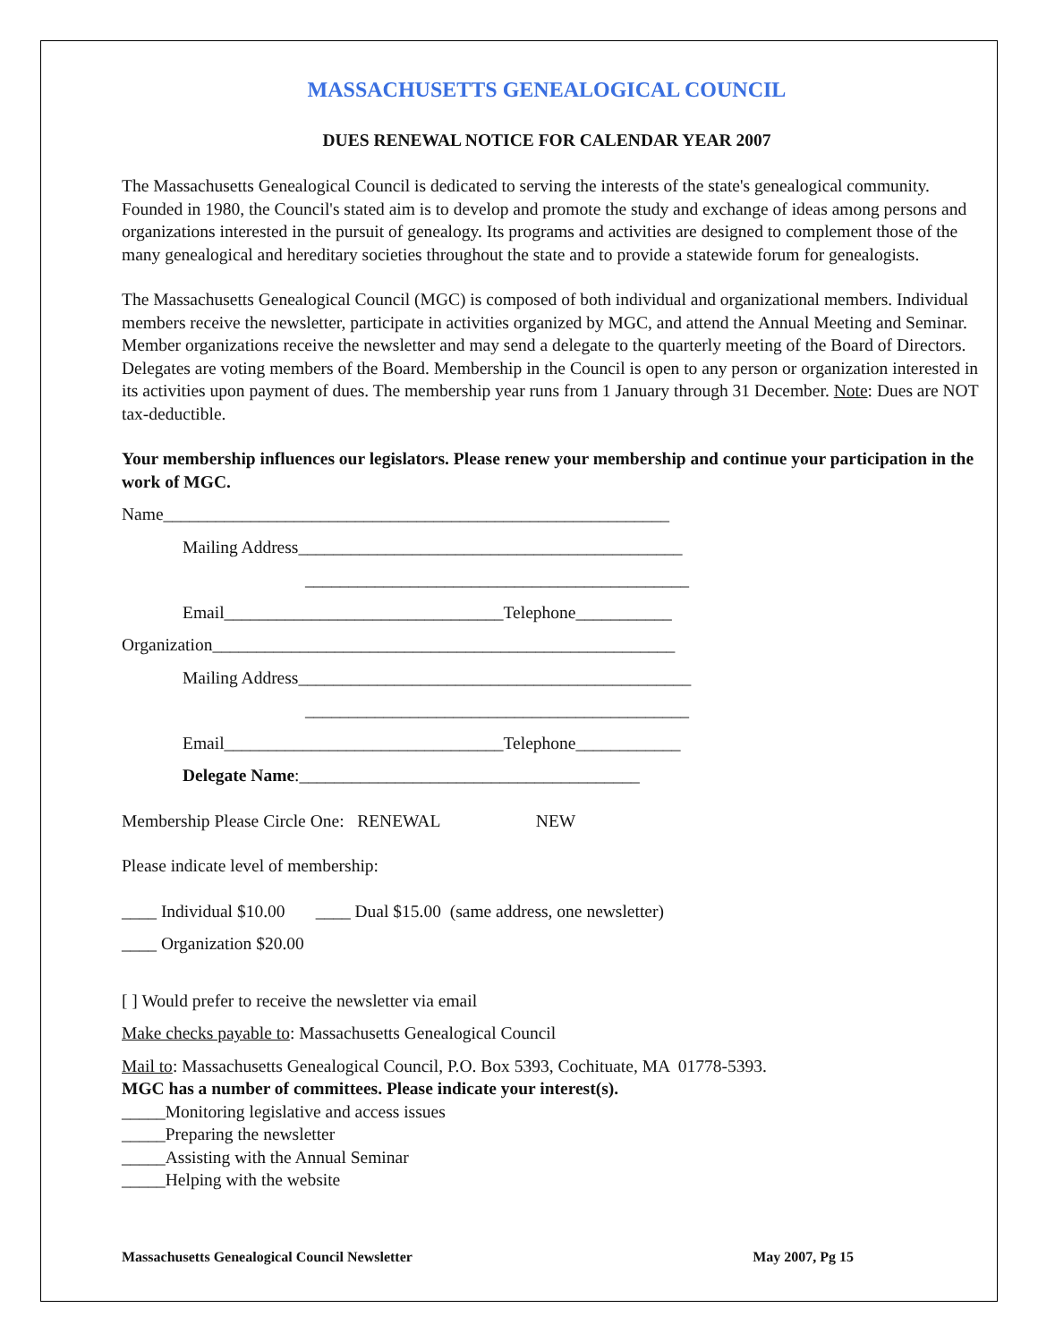MASSACHUSETTS GENEALOGICAL COUNCIL
DUES RENEWAL NOTICE FOR CALENDAR YEAR 2007
The Massachusetts Genealogical Council is dedicated to serving the interests of the state's genealogical community. Founded in 1980, the Council's stated aim is to develop and promote the study and exchange of ideas among persons and organizations interested in the pursuit of genealogy. Its programs and activities are designed to complement those of the many genealogical and hereditary societies throughout the state and to provide a statewide forum for genealogists.
The Massachusetts Genealogical Council (MGC) is composed of both individual and organizational members. Individual members receive the newsletter, participate in activities organized by MGC, and attend the Annual Meeting and Seminar. Member organizations receive the newsletter and may send a delegate to the quarterly meeting of the Board of Directors. Delegates are voting members of the Board. Membership in the Council is open to any person or organization interested in its activities upon payment of dues. The membership year runs from 1 January through 31 December. Note: Dues are NOT tax-deductible.
Your membership influences our legislators. Please renew your membership and continue your participation in the work of MGC.
Name__________________________________________________________
Mailing Address____________________________________________
____________________________________________
Email________________________________Telephone___________
Organization_____________________________________________________
Mailing Address_____________________________________________
____________________________________________
Email________________________________Telephone____________
Delegate Name:_______________________________________
Membership Please Circle One: RENEWAL NEW
Please indicate level of membership:
____ Individual $10.00 ____ Dual $15.00 (same address, one newsletter)
____ Organization $20.00
[ ] Would prefer to receive the newsletter via email
Make checks payable to: Massachusetts Genealogical Council
Mail to: Massachusetts Genealogical Council, P.O. Box 5393, Cochituate, MA 01778-5393.
MGC has a number of committees. Please indicate your interest(s).
_____Monitoring legislative and access issues
_____Preparing the newsletter
_____Assisting with the Annual Seminar
_____Helping with the website
Massachusetts Genealogical Council Newsletter May 2007, Pg 15